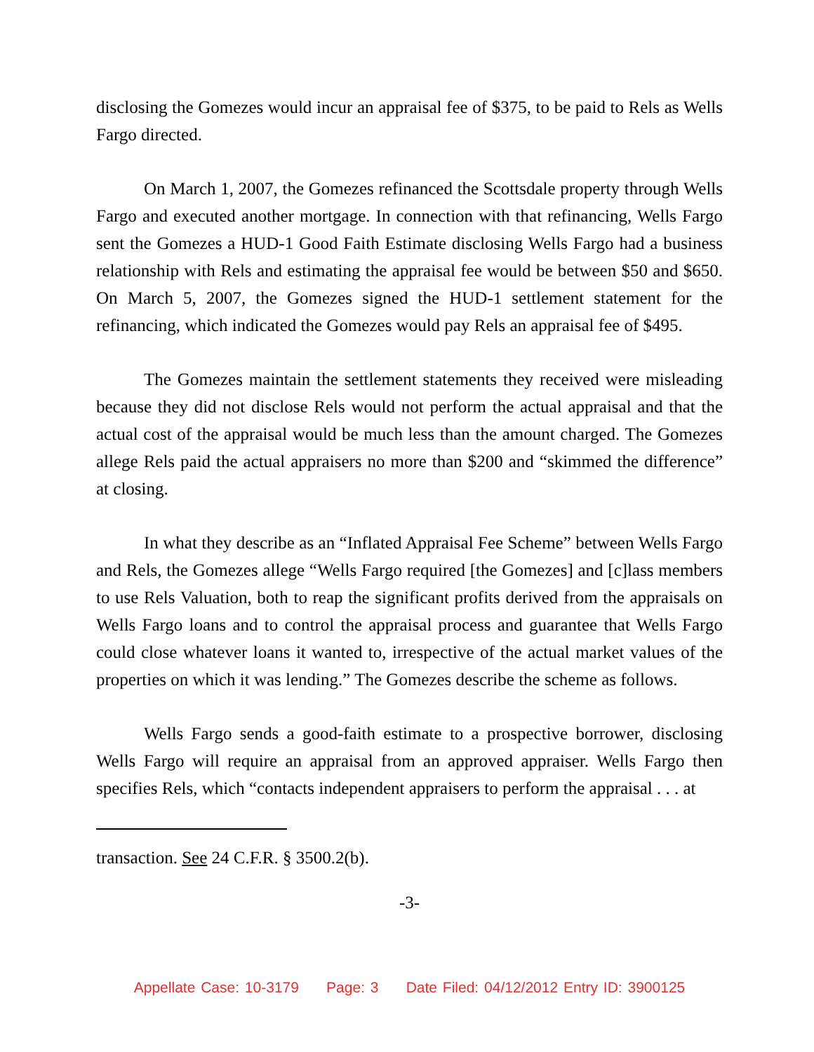disclosing the Gomezes would incur an appraisal fee of $375, to be paid to Rels as Wells Fargo directed.
On March 1, 2007, the Gomezes refinanced the Scottsdale property through Wells Fargo and executed another mortgage. In connection with that refinancing, Wells Fargo sent the Gomezes a HUD-1 Good Faith Estimate disclosing Wells Fargo had a business relationship with Rels and estimating the appraisal fee would be between $50 and $650. On March 5, 2007, the Gomezes signed the HUD-1 settlement statement for the refinancing, which indicated the Gomezes would pay Rels an appraisal fee of $495.
The Gomezes maintain the settlement statements they received were misleading because they did not disclose Rels would not perform the actual appraisal and that the actual cost of the appraisal would be much less than the amount charged. The Gomezes allege Rels paid the actual appraisers no more than $200 and “skimmed the difference” at closing.
In what they describe as an “Inflated Appraisal Fee Scheme” between Wells Fargo and Rels, the Gomezes allege “Wells Fargo required [the Gomezes] and [c]lass members to use Rels Valuation, both to reap the significant profits derived from the appraisals on Wells Fargo loans and to control the appraisal process and guarantee that Wells Fargo could close whatever loans it wanted to, irrespective of the actual market values of the properties on which it was lending.” The Gomezes describe the scheme as follows.
Wells Fargo sends a good-faith estimate to a prospective borrower, disclosing Wells Fargo will require an appraisal from an approved appraiser. Wells Fargo then specifies Rels, which “contacts independent appraisers to perform the appraisal . . . at
transaction. See 24 C.F.R. § 3500.2(b).
-3-
Appellate Case: 10-3179 Page: 3 Date Filed: 04/12/2012 Entry ID: 3900125